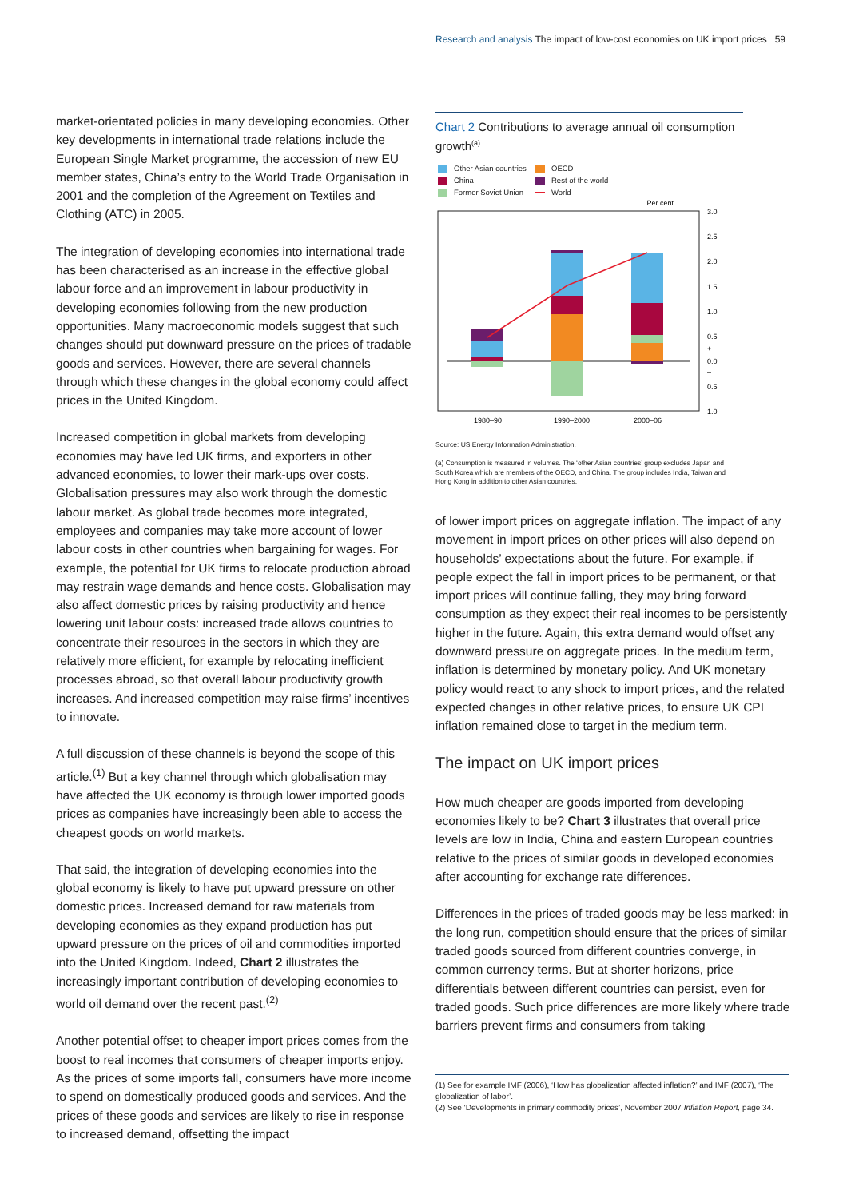Research and analysis The impact of low-cost economies on UK import prices 59
market-orientated policies in many developing economies. Other key developments in international trade relations include the European Single Market programme, the accession of new EU member states, China’s entry to the World Trade Organisation in 2001 and the completion of the Agreement on Textiles and Clothing (ATC) in 2005.
The integration of developing economies into international trade has been characterised as an increase in the effective global labour force and an improvement in labour productivity in developing economies following from the new production opportunities. Many macroeconomic models suggest that such changes should put downward pressure on the prices of tradable goods and services. However, there are several channels through which these changes in the global economy could affect prices in the United Kingdom.
Increased competition in global markets from developing economies may have led UK firms, and exporters in other advanced economies, to lower their mark-ups over costs. Globalisation pressures may also work through the domestic labour market. As global trade becomes more integrated, employees and companies may take more account of lower labour costs in other countries when bargaining for wages. For example, the potential for UK firms to relocate production abroad may restrain wage demands and hence costs. Globalisation may also affect domestic prices by raising productivity and hence lowering unit labour costs: increased trade allows countries to concentrate their resources in the sectors in which they are relatively more efficient, for example by relocating inefficient processes abroad, so that overall labour productivity growth increases. And increased competition may raise firms’ incentives to innovate.
A full discussion of these channels is beyond the scope of this article.<sup>(1)</sup> But a key channel through which globalisation may have affected the UK economy is through lower imported goods prices as companies have increasingly been able to access the cheapest goods on world markets.
That said, the integration of developing economies into the global economy is likely to have put upward pressure on other domestic prices. Increased demand for raw materials from developing economies as they expand production has put upward pressure on the prices of oil and commodities imported into the United Kingdom. Indeed, Chart 2 illustrates the increasingly important contribution of developing economies to world oil demand over the recent past.<sup>(2)</sup>
Another potential offset to cheaper import prices comes from the boost to real incomes that consumers of cheaper imports enjoy. As the prices of some imports fall, consumers have more income to spend on domestically produced goods and services. And the prices of these goods and services are likely to rise in response to increased demand, offsetting the impact
Chart 2 Contributions to average annual oil consumption growth<sup>(a)</sup>
Other Asian countries OECD China Rest of the world Former Soviet Union World
Per cent
3.0
2.5
2.0
1.5
1.0
0.5
+
0.0
–
0.5
1.0
1980–90
1990–2000
2000–06
Source: US Energy Information Administration.
(a) Consumption is measured in volumes. The ‘other Asian countries’ group excludes Japan and South Korea which are members of the OECD, and China. The group includes India, Taiwan and Hong Kong in addition to other Asian countries.
of lower import prices on aggregate inflation. The impact of any movement in import prices on other prices will also depend on households’ expectations about the future. For example, if people expect the fall in import prices to be permanent, or that import prices will continue falling, they may bring forward consumption as they expect their real incomes to be persistently higher in the future. Again, this extra demand would offset any downward pressure on aggregate prices. In the medium term, inflation is determined by monetary policy. And UK monetary policy would react to any shock to import prices, and the related expected changes in other relative prices, to ensure UK CPI inflation remained close to target in the medium term.
The impact on UK import prices
How much cheaper are goods imported from developing economies likely to be? Chart 3 illustrates that overall price levels are low in India, China and eastern European countries relative to the prices of similar goods in developed economies after accounting for exchange rate differences.
Differences in the prices of traded goods may be less marked: in the long run, competition should ensure that the prices of similar traded goods sourced from different countries converge, in common currency terms. But at shorter horizons, price differentials between different countries can persist, even for traded goods. Such price differences are more likely where trade barriers prevent firms and consumers from taking
(1) See for example IMF (2006), ‘How has globalization affected inflation?’ and IMF (2007), ‘The globalization of labor’.
(2) See ‘Developments in primary commodity prices’, November 2007 Inflation Report, page 34.